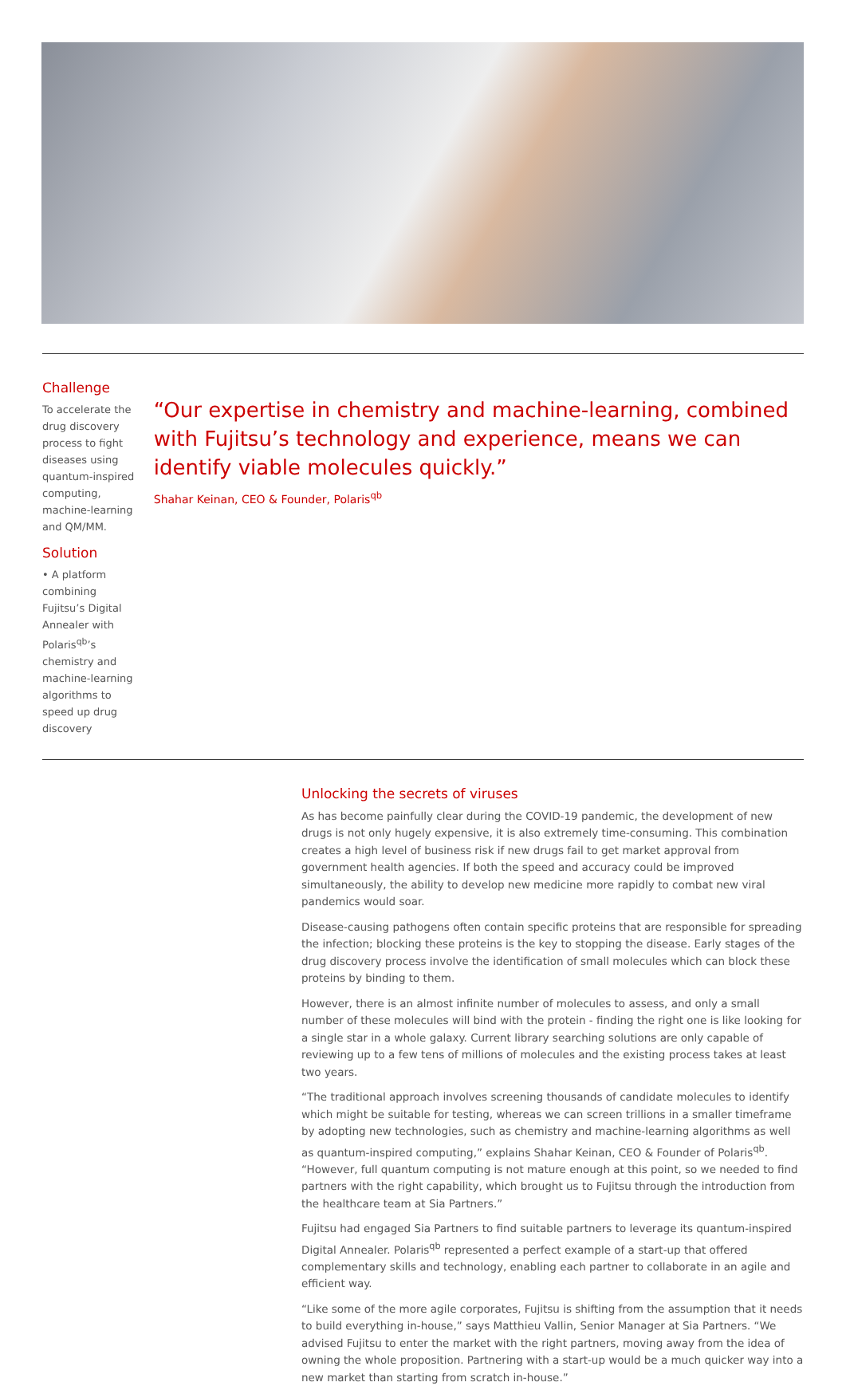Challenge
To accelerate the drug discovery process to fight diseases using quantum-inspired computing, machine-learning and QM/MM.
Solution
• A platform combining Fujitsu’s Digital Annealer with Polaris<sup>qb</sup>’s chemistry and machine-learning algorithms to speed up drug discovery
“Our expertise in chemistry and machine-learning, combined with Fujitsu’s technology and experience, means we can identify viable molecules quickly.”
Shahar Keinan, CEO & Founder, Polaris<sup>qb</sup>
Unlocking the secrets of viruses
As has become painfully clear during the COVID-19 pandemic, the development of new drugs is not only hugely expensive, it is also extremely time-consuming. This combination creates a high level of business risk if new drugs fail to get market approval from government health agencies. If both the speed and accuracy could be improved simultaneously, the ability to develop new medicine more rapidly to combat new viral pandemics would soar.
Disease-causing pathogens often contain specific proteins that are responsible for spreading the infection; blocking these proteins is the key to stopping the disease. Early stages of the drug discovery process involve the identification of small molecules which can block these proteins by binding to them.
However, there is an almost infinite number of molecules to assess, and only a small number of these molecules will bind with the protein - finding the right one is like looking for a single star in a whole galaxy. Current library searching solutions are only capable of reviewing up to a few tens of millions of molecules and the existing process takes at least two years.
“The traditional approach involves screening thousands of candidate molecules to identify which might be suitable for testing, whereas we can screen trillions in a smaller timeframe by adopting new technologies, such as chemistry and machine-learning algorithms as well as quantum-inspired computing,” explains Shahar Keinan, CEO & Founder of Polaris<sup>qb</sup>. “However, full quantum computing is not mature enough at this point, so we needed to find partners with the right capability, which brought us to Fujitsu through the introduction from the healthcare team at Sia Partners.”
Fujitsu had engaged Sia Partners to find suitable partners to leverage its quantum-inspired Digital Annealer. Polaris<sup>qb</sup> represented a perfect example of a start-up that offered complementary skills and technology, enabling each partner to collaborate in an agile and efficient way.
“Like some of the more agile corporates, Fujitsu is shifting from the assumption that it needs to build everything in-house,” says Matthieu Vallin, Senior Manager at Sia Partners. “We advised Fujitsu to enter the market with the right partners, moving away from the idea of owning the whole proposition. Partnering with a start-up would be a much quicker way into a new market than starting from scratch in-house.”